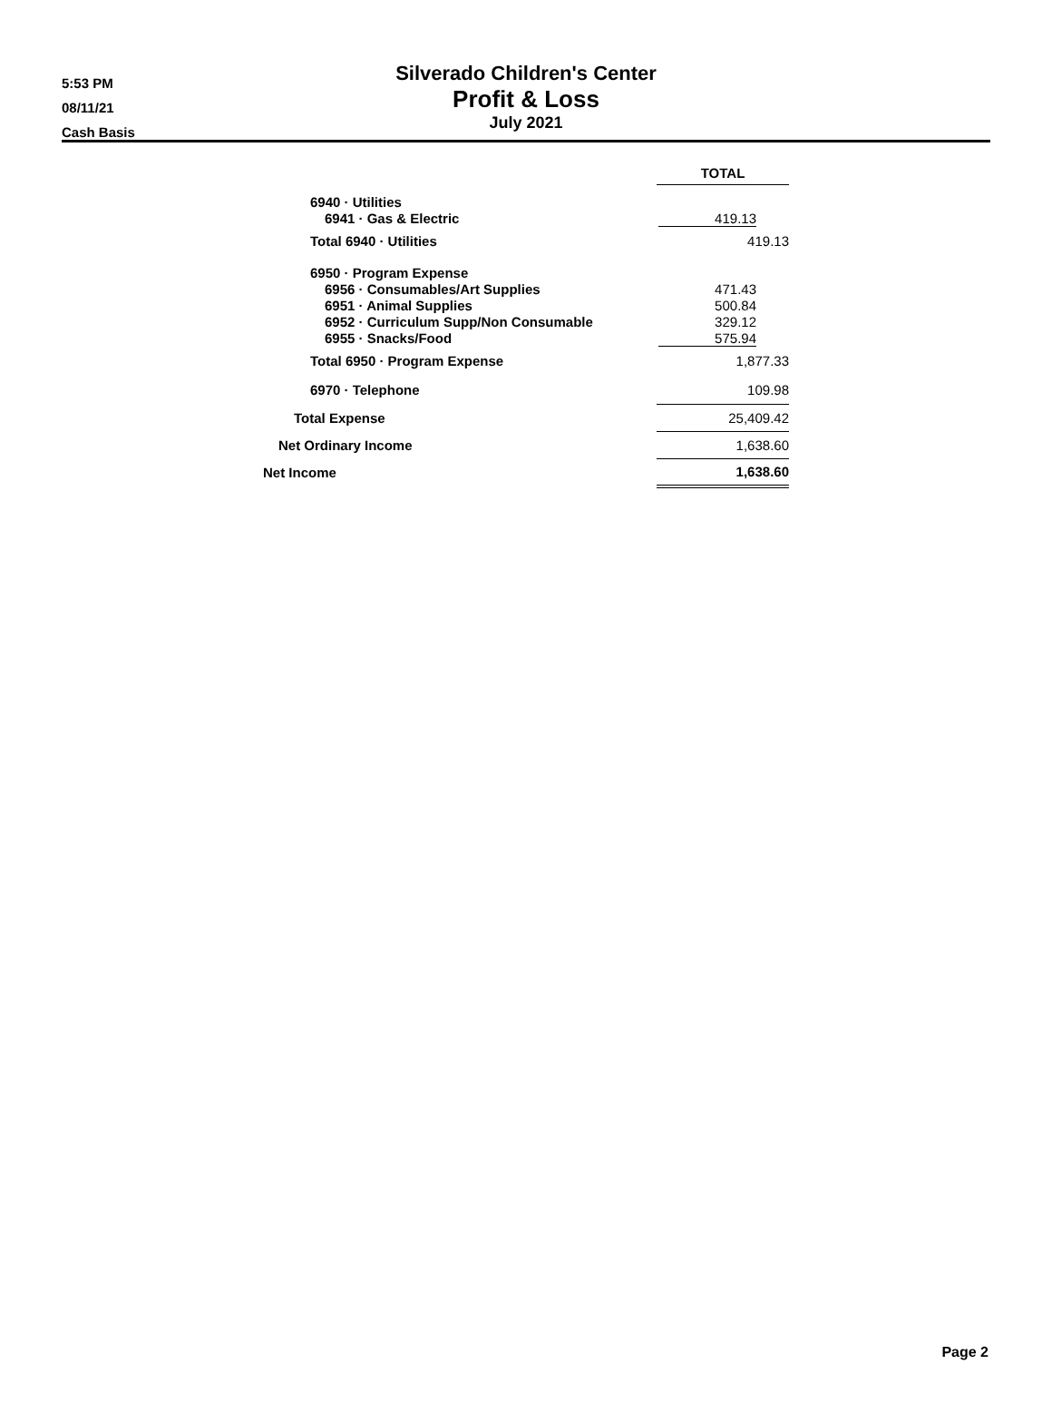5:53 PM
08/11/21
Cash Basis
Silverado Children's Center
Profit & Loss
July 2021
| | TOTAL |
| 6940 · Utilities | |
| 6941 · Gas & Electric | 419.13 |
| Total 6940 · Utilities | 419.13 |
| 6950 · Program Expense | |
| 6956 · Consumables/Art Supplies | 471.43 |
| 6951 · Animal Supplies | 500.84 |
| 6952 · Curriculum Supp/Non Consumable | 329.12 |
| 6955 · Snacks/Food | 575.94 |
| Total 6950 · Program Expense | 1,877.33 |
| 6970 · Telephone | 109.98 |
| Total Expense | 25,409.42 |
| Net Ordinary Income | 1,638.60 |
| Net Income | 1,638.60 |
Page 2